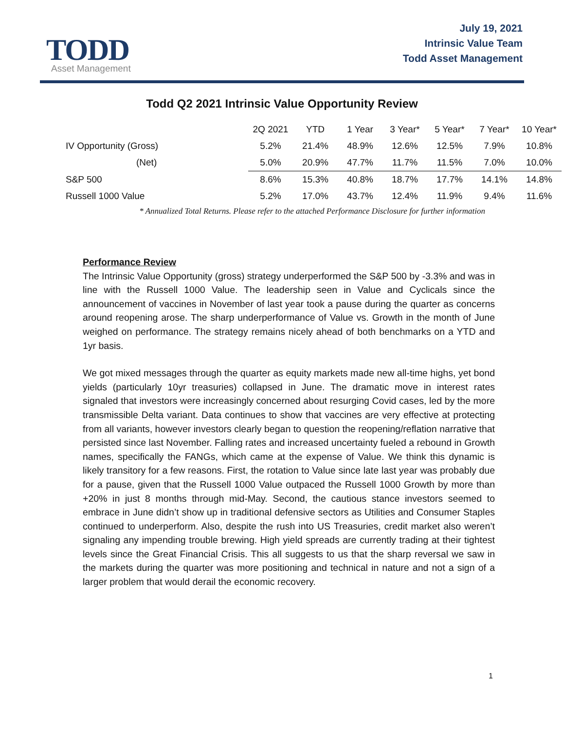TODD
Asset Management
July 19, 2021
Intrinsic Value Team
Todd Asset Management
Todd Q2 2021 Intrinsic Value Opportunity Review
| | 2Q 2021 | YTD | 1 Year | 3 Year* | 5 Year* | 7 Year* | 10 Year* |
| --- | --- | --- | --- | --- | --- | --- | --- |
| IV Opportunity (Gross) | 5.2% | 21.4% | 48.9% | 12.6% | 12.5% | 7.9% | 10.8% |
| (Net) | 5.0% | 20.9% | 47.7% | 11.7% | 11.5% | 7.0% | 10.0% |
| S&P 500 | 8.6% | 15.3% | 40.8% | 18.7% | 17.7% | 14.1% | 14.8% |
| Russell 1000 Value | 5.2% | 17.0% | 43.7% | 12.4% | 11.9% | 9.4% | 11.6% |
* Annualized Total Returns. Please refer to the attached Performance Disclosure for further information
Performance Review
The Intrinsic Value Opportunity (gross) strategy underperformed the S&P 500 by -3.3% and was in line with the Russell 1000 Value. The leadership seen in Value and Cyclicals since the announcement of vaccines in November of last year took a pause during the quarter as concerns around reopening arose. The sharp underperformance of Value vs. Growth in the month of June weighed on performance. The strategy remains nicely ahead of both benchmarks on a YTD and 1yr basis.
We got mixed messages through the quarter as equity markets made new all-time highs, yet bond yields (particularly 10yr treasuries) collapsed in June. The dramatic move in interest rates signaled that investors were increasingly concerned about resurging Covid cases, led by the more transmissible Delta variant. Data continues to show that vaccines are very effective at protecting from all variants, however investors clearly began to question the reopening/reflation narrative that persisted since last November. Falling rates and increased uncertainty fueled a rebound in Growth names, specifically the FANGs, which came at the expense of Value. We think this dynamic is likely transitory for a few reasons. First, the rotation to Value since late last year was probably due for a pause, given that the Russell 1000 Value outpaced the Russell 1000 Growth by more than +20% in just 8 months through mid-May. Second, the cautious stance investors seemed to embrace in June didn’t show up in traditional defensive sectors as Utilities and Consumer Staples continued to underperform. Also, despite the rush into US Treasuries, credit market also weren’t signaling any impending trouble brewing. High yield spreads are currently trading at their tightest levels since the Great Financial Crisis. This all suggests to us that the sharp reversal we saw in the markets during the quarter was more positioning and technical in nature and not a sign of a larger problem that would derail the economic recovery.
1